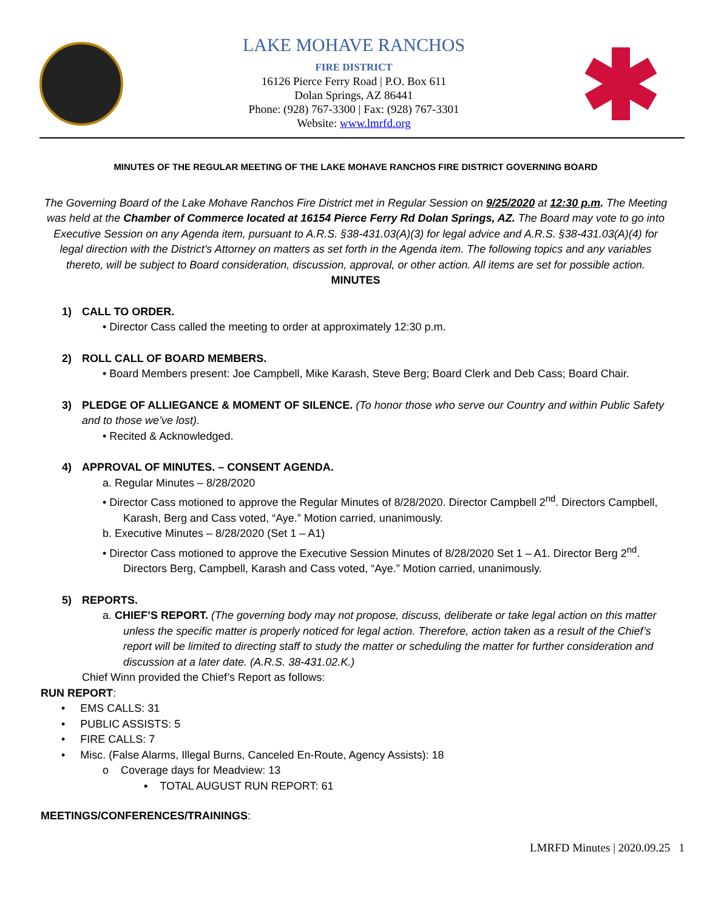LAKE MOHAVE RANCHOS
FIRE DISTRICT
16126 Pierce Ferry Road | P.O. Box 611
Dolan Springs, AZ 86441
Phone: (928) 767-3300 | Fax: (928) 767-3301
Website: www.lmrfd.org
MINUTES OF THE REGULAR MEETING OF THE LAKE MOHAVE RANCHOS FIRE DISTRICT GOVERNING BOARD
The Governing Board of the Lake Mohave Ranchos Fire District met in Regular Session on 9/25/2020 at 12:30 p.m. The Meeting was held at the Chamber of Commerce located at 16154 Pierce Ferry Rd Dolan Springs, AZ. The Board may vote to go into Executive Session on any Agenda item, pursuant to A.R.S. §38-431.03(A)(3) for legal advice and A.R.S. §38-431.03(A)(4) for legal direction with the District’s Attorney on matters as set forth in the Agenda item. The following topics and any variables thereto, will be subject to Board consideration, discussion, approval, or other action. All items are set for possible action.
MINUTES
1) CALL TO ORDER.
• Director Cass called the meeting to order at approximately 12:30 p.m.
2) ROLL CALL OF BOARD MEMBERS.
• Board Members present: Joe Campbell, Mike Karash, Steve Berg; Board Clerk and Deb Cass; Board Chair.
3) PLEDGE OF ALLIEGANCE & MOMENT OF SILENCE. (To honor those who serve our Country and within Public Safety
and to those we’ve lost).
• Recited & Acknowledged.
4) APPROVAL OF MINUTES. – CONSENT AGENDA.
a. Regular Minutes – 8/28/2020
• Director Cass motioned to approve the Regular Minutes of 8/28/2020. Director Campbell 2<sup>nd</sup>. Directors Campbell, Karash, Berg and Cass voted, “Aye.” Motion carried, unanimously.
b. Executive Minutes – 8/28/2020 (Set 1 – A1)
• Director Cass motioned to approve the Executive Session Minutes of 8/28/2020 Set 1 – A1. Director Berg 2<sup>nd</sup>. Directors Berg, Campbell, Karash and Cass voted, “Aye.” Motion carried, unanimously.
5) REPORTS.
a. CHIEF’S REPORT. (The governing body may not propose, discuss, deliberate or take legal action on this matter unless the specific matter is properly noticed for legal action. Therefore, action taken as a result of the Chief’s report will be limited to directing staff to study the matter or scheduling the matter for further consideration and discussion at a later date. (A.R.S. 38-431.02.K.)
Chief Winn provided the Chief’s Report as follows:
RUN REPORT:
• EMS CALLS: 31
• PUBLIC ASSISTS: 5
• FIRE CALLS: 7
• Misc. (False Alarms, Illegal Burns, Canceled En-Route, Agency Assists): 18
o Coverage days for Meadview: 13
▪ TOTAL AUGUST RUN REPORT: 61
MEETINGS/CONFERENCES/TRAININGS:
LMRFD Minutes | 2020.09.25 1